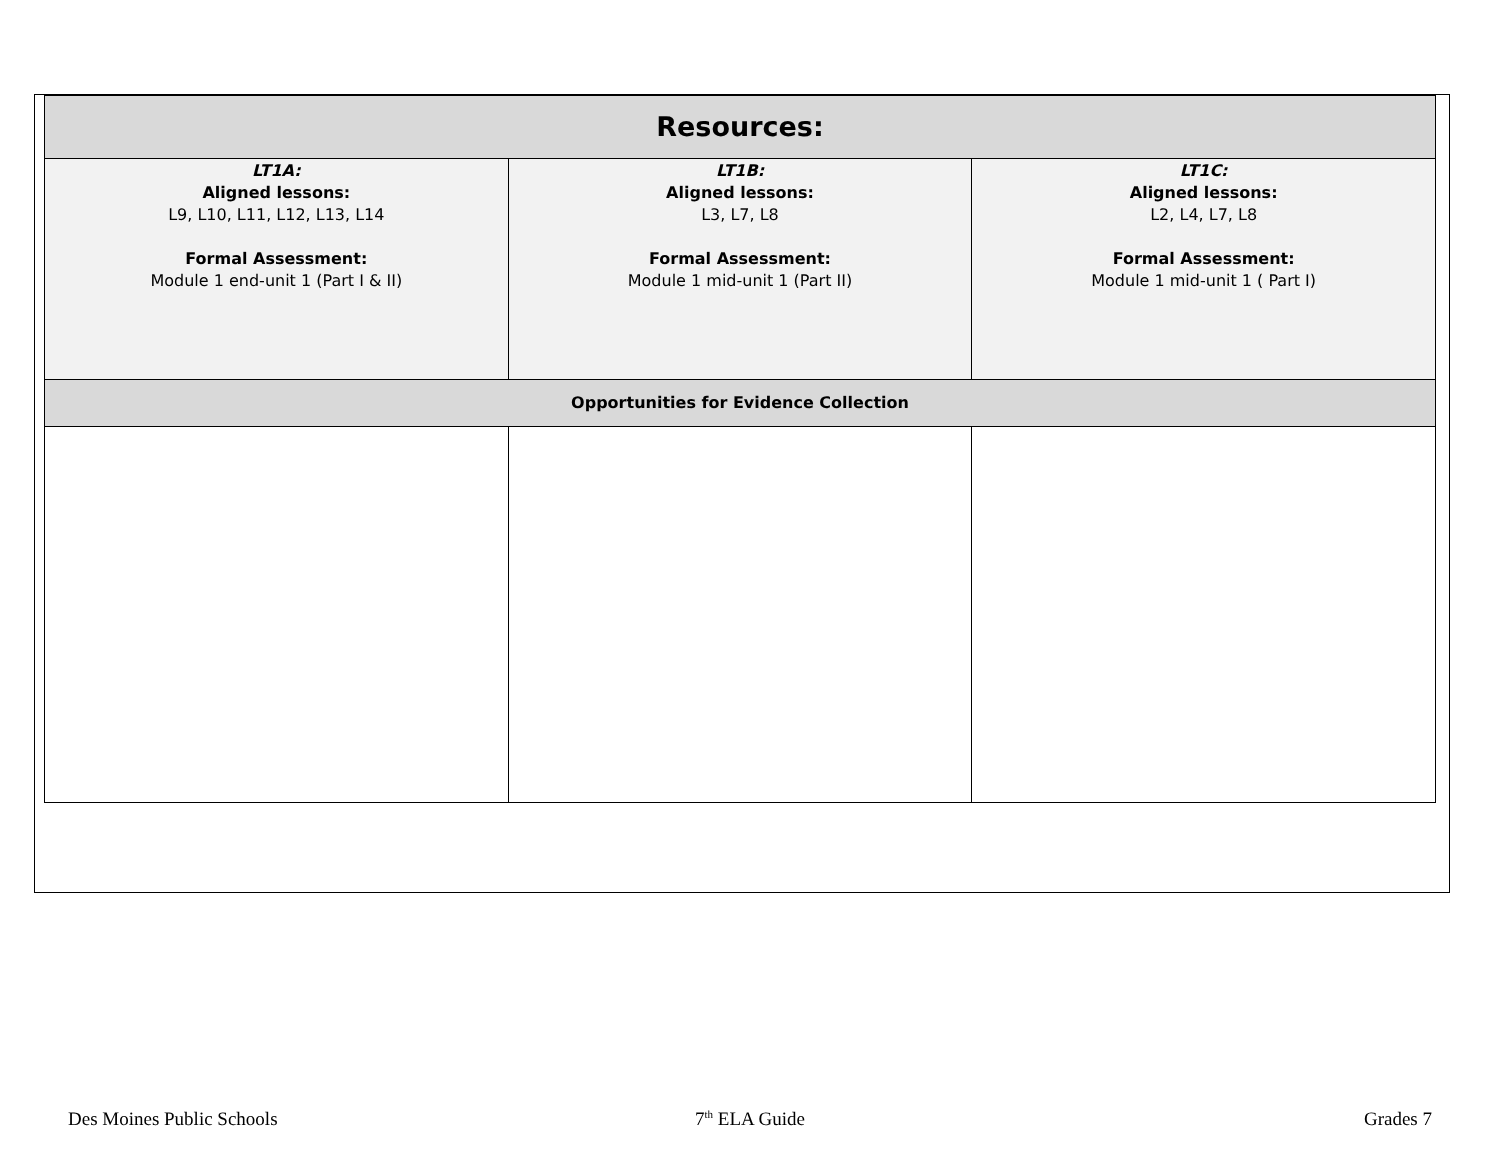| Resources: | | |
| --- | --- | --- |
| LT1A: Aligned lessons: L9, L10, L11, L12, L13, L14 Formal Assessment: Module 1 end-unit 1 (Part I & II) | LT1B: Aligned lessons: L3, L7, L8 Formal Assessment: Module 1 mid-unit 1 (Part II) | LT1C: Aligned lessons: L2, L4, L7, L8 Formal Assessment: Module 1 mid-unit 1 ( Part I) |
| Opportunities for Evidence Collection | | |
Des Moines Public Schools 7<sup>th</sup> ELA Guide Grades 7